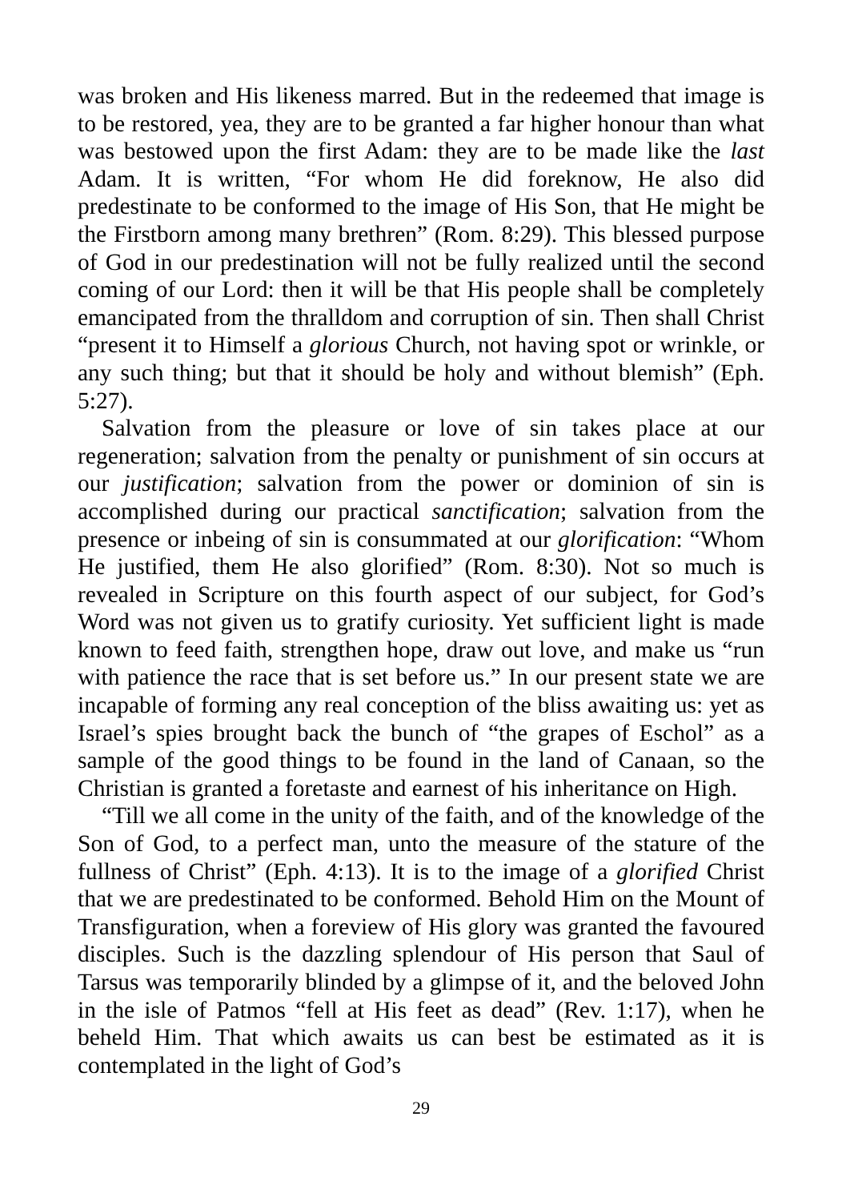was broken and His likeness marred. But in the redeemed that image is to be restored, yea, they are to be granted a far higher honour than what was bestowed upon the first Adam: they are to be made like the last Adam. It is written, “For whom He did foreknow, He also did predestinate to be conformed to the image of His Son, that He might be the Firstborn among many brethren” (Rom. 8:29). This blessed purpose of God in our predestination will not be fully realized until the second coming of our Lord: then it will be that His people shall be completely emancipated from the thralldom and corruption of sin. Then shall Christ “present it to Himself a glorious Church, not having spot or wrinkle, or any such thing; but that it should be holy and without blemish” (Eph. 5:27).
Salvation from the pleasure or love of sin takes place at our regeneration; salvation from the penalty or punishment of sin occurs at our justification; salvation from the power or dominion of sin is accomplished during our practical sanctification; salvation from the presence or inbeing of sin is consummated at our glorification: “Whom He justified, them He also glorified” (Rom. 8:30). Not so much is revealed in Scripture on this fourth aspect of our subject, for God’s Word was not given us to gratify curiosity. Yet sufficient light is made known to feed faith, strengthen hope, draw out love, and make us “run with patience the race that is set before us.” In our present state we are incapable of forming any real conception of the bliss awaiting us: yet as Israel’s spies brought back the bunch of “the grapes of Eschol” as a sample of the good things to be found in the land of Canaan, so the Christian is granted a foretaste and earnest of his inheritance on High.
“Till we all come in the unity of the faith, and of the knowledge of the Son of God, to a perfect man, unto the measure of the stature of the fullness of Christ” (Eph. 4:13). It is to the image of a glorified Christ that we are predestinated to be conformed. Behold Him on the Mount of Transfiguration, when a foreview of His glory was granted the favoured disciples. Such is the dazzling splendour of His person that Saul of Tarsus was temporarily blinded by a glimpse of it, and the beloved John in the isle of Patmos “fell at His feet as dead” (Rev. 1:17), when he beheld Him. That which awaits us can best be estimated as it is contemplated in the light of God’s
29